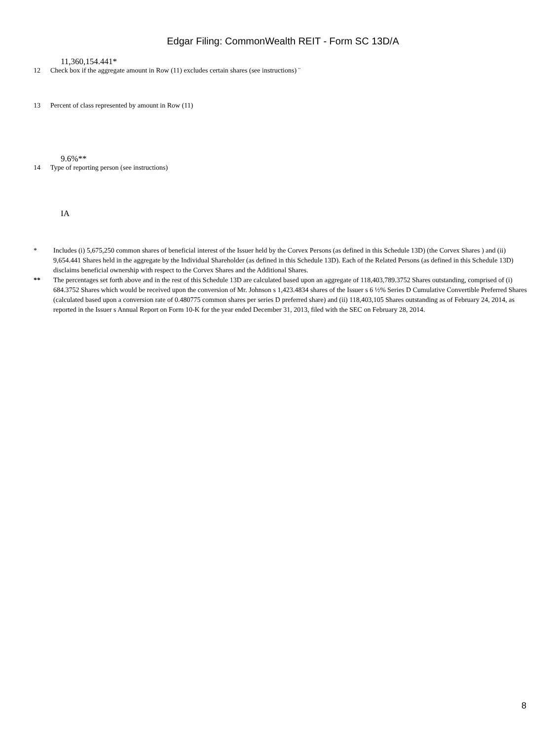Edgar Filing: CommonWealth REIT - Form SC 13D/A
11,360,154.441*
12 Check box if the aggregate amount in Row (11) excludes certain shares (see instructions) ¨
13 Percent of class represented by amount in Row (11)
9.6%**
14 Type of reporting person (see instructions)
IA
* Includes (i) 5,675,250 common shares of beneficial interest of the Issuer held by the Corvex Persons (as defined in this Schedule 13D) (the Corvex Shares ) and (ii) 9,654.441 Shares held in the aggregate by the Individual Shareholder (as defined in this Schedule 13D). Each of the Related Persons (as defined in this Schedule 13D) disclaims beneficial ownership with respect to the Corvex Shares and the Additional Shares.
** The percentages set forth above and in the rest of this Schedule 13D are calculated based upon an aggregate of 118,403,789.3752 Shares outstanding, comprised of (i) 684.3752 Shares which would be received upon the conversion of Mr. Johnson s 1,423.4834 shares of the Issuer s 6 ½% Series D Cumulative Convertible Preferred Shares (calculated based upon a conversion rate of 0.480775 common shares per series D preferred share) and (ii) 118,403,105 Shares outstanding as of February 24, 2014, as reported in the Issuer s Annual Report on Form 10-K for the year ended December 31, 2013, filed with the SEC on February 28, 2014.
8